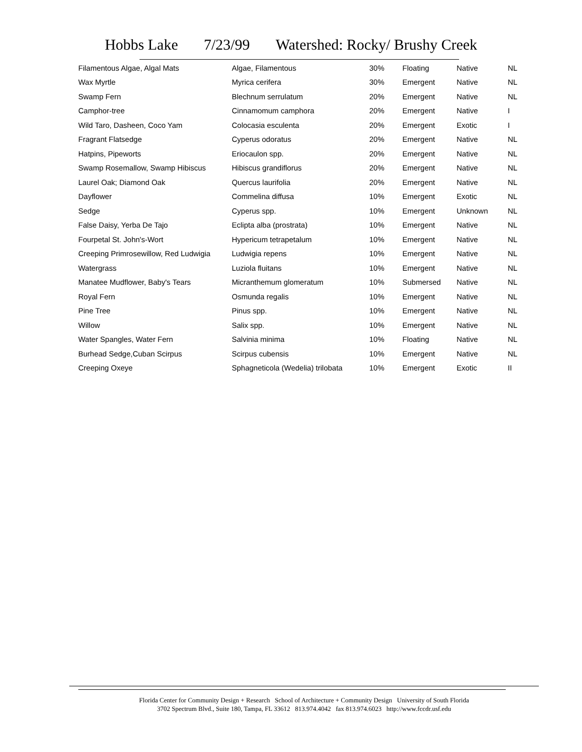Hobbs Lake 7/23/99 Watershed: Rocky/ Brushy Creek
| Filamentous Algae, Algal Mats | Algae, Filamentous | 30% | Floating | Native | NL |
| Wax Myrtle | Myrica cerifera | 30% | Emergent | Native | NL |
| Swamp Fern | Blechnum serrulatum | 20% | Emergent | Native | NL |
| Camphor-tree | Cinnamomum camphora | 20% | Emergent | Native | I |
| Wild Taro, Dasheen, Coco Yam | Colocasia esculenta | 20% | Emergent | Exotic | I |
| Fragrant Flatsedge | Cyperus odoratus | 20% | Emergent | Native | NL |
| Hatpins, Pipeworts | Eriocaulon spp. | 20% | Emergent | Native | NL |
| Swamp Rosemallow, Swamp Hibiscus | Hibiscus grandiflorus | 20% | Emergent | Native | NL |
| Laurel Oak; Diamond Oak | Quercus laurifolia | 20% | Emergent | Native | NL |
| Dayflower | Commelina diffusa | 10% | Emergent | Exotic | NL |
| Sedge | Cyperus spp. | 10% | Emergent | Unknown | NL |
| False Daisy, Yerba De Tajo | Eclipta alba (prostrata) | 10% | Emergent | Native | NL |
| Fourpetal St. John's-Wort | Hypericum tetrapetalum | 10% | Emergent | Native | NL |
| Creeping Primrosewillow, Red Ludwigia | Ludwigia repens | 10% | Emergent | Native | NL |
| Watergrass | Luziola fluitans | 10% | Emergent | Native | NL |
| Manatee Mudflower, Baby's Tears | Micranthemum glomeratum | 10% | Submersed | Native | NL |
| Royal Fern | Osmunda regalis | 10% | Emergent | Native | NL |
| Pine Tree | Pinus spp. | 10% | Emergent | Native | NL |
| Willow | Salix spp. | 10% | Emergent | Native | NL |
| Water Spangles, Water Fern | Salvinia minima | 10% | Floating | Native | NL |
| Burhead Sedge,Cuban Scirpus | Scirpus cubensis | 10% | Emergent | Native | NL |
| Creeping Oxeye | Sphagneticola (Wedelia) trilobata | 10% | Emergent | Exotic | II |
Florida Center for Community Design + Research School of Architecture + Community Design University of South Florida
3702 Spectrum Blvd., Suite 180, Tampa, FL 33612 813.974.4042 fax 813.974.6023 http://www.fccdr.usf.edu